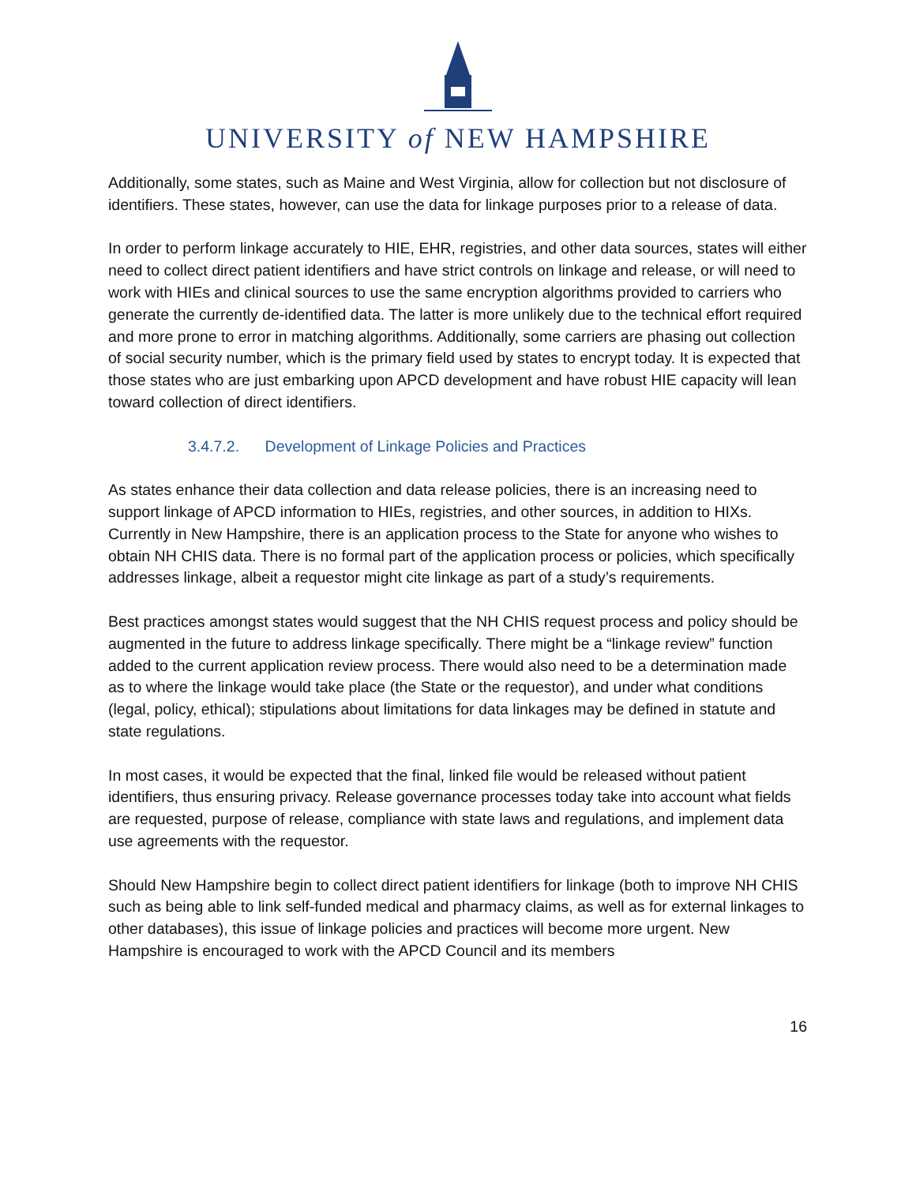UNIVERSITY of NEW HAMPSHIRE
Additionally, some states, such as Maine and West Virginia, allow for collection but not disclosure of identifiers. These states, however, can use the data for linkage purposes prior to a release of data.
In order to perform linkage accurately to HIE, EHR, registries, and other data sources, states will either need to collect direct patient identifiers and have strict controls on linkage and release, or will need to work with HIEs and clinical sources to use the same encryption algorithms provided to carriers who generate the currently de-identified data. The latter is more unlikely due to the technical effort required and more prone to error in matching algorithms. Additionally, some carriers are phasing out collection of social security number, which is the primary field used by states to encrypt today. It is expected that those states who are just embarking upon APCD development and have robust HIE capacity will lean toward collection of direct identifiers.
3.4.7.2. Development of Linkage Policies and Practices
As states enhance their data collection and data release policies, there is an increasing need to support linkage of APCD information to HIEs, registries, and other sources, in addition to HIXs. Currently in New Hampshire, there is an application process to the State for anyone who wishes to obtain NH CHIS data. There is no formal part of the application process or policies, which specifically addresses linkage, albeit a requestor might cite linkage as part of a study’s requirements.
Best practices amongst states would suggest that the NH CHIS request process and policy should be augmented in the future to address linkage specifically. There might be a “linkage review” function added to the current application review process. There would also need to be a determination made as to where the linkage would take place (the State or the requestor), and under what conditions (legal, policy, ethical); stipulations about limitations for data linkages may be defined in statute and state regulations.
In most cases, it would be expected that the final, linked file would be released without patient identifiers, thus ensuring privacy. Release governance processes today take into account what fields are requested, purpose of release, compliance with state laws and regulations, and implement data use agreements with the requestor.
Should New Hampshire begin to collect direct patient identifiers for linkage (both to improve NH CHIS such as being able to link self-funded medical and pharmacy claims, as well as for external linkages to other databases), this issue of linkage policies and practices will become more urgent. New Hampshire is encouraged to work with the APCD Council and its members
16